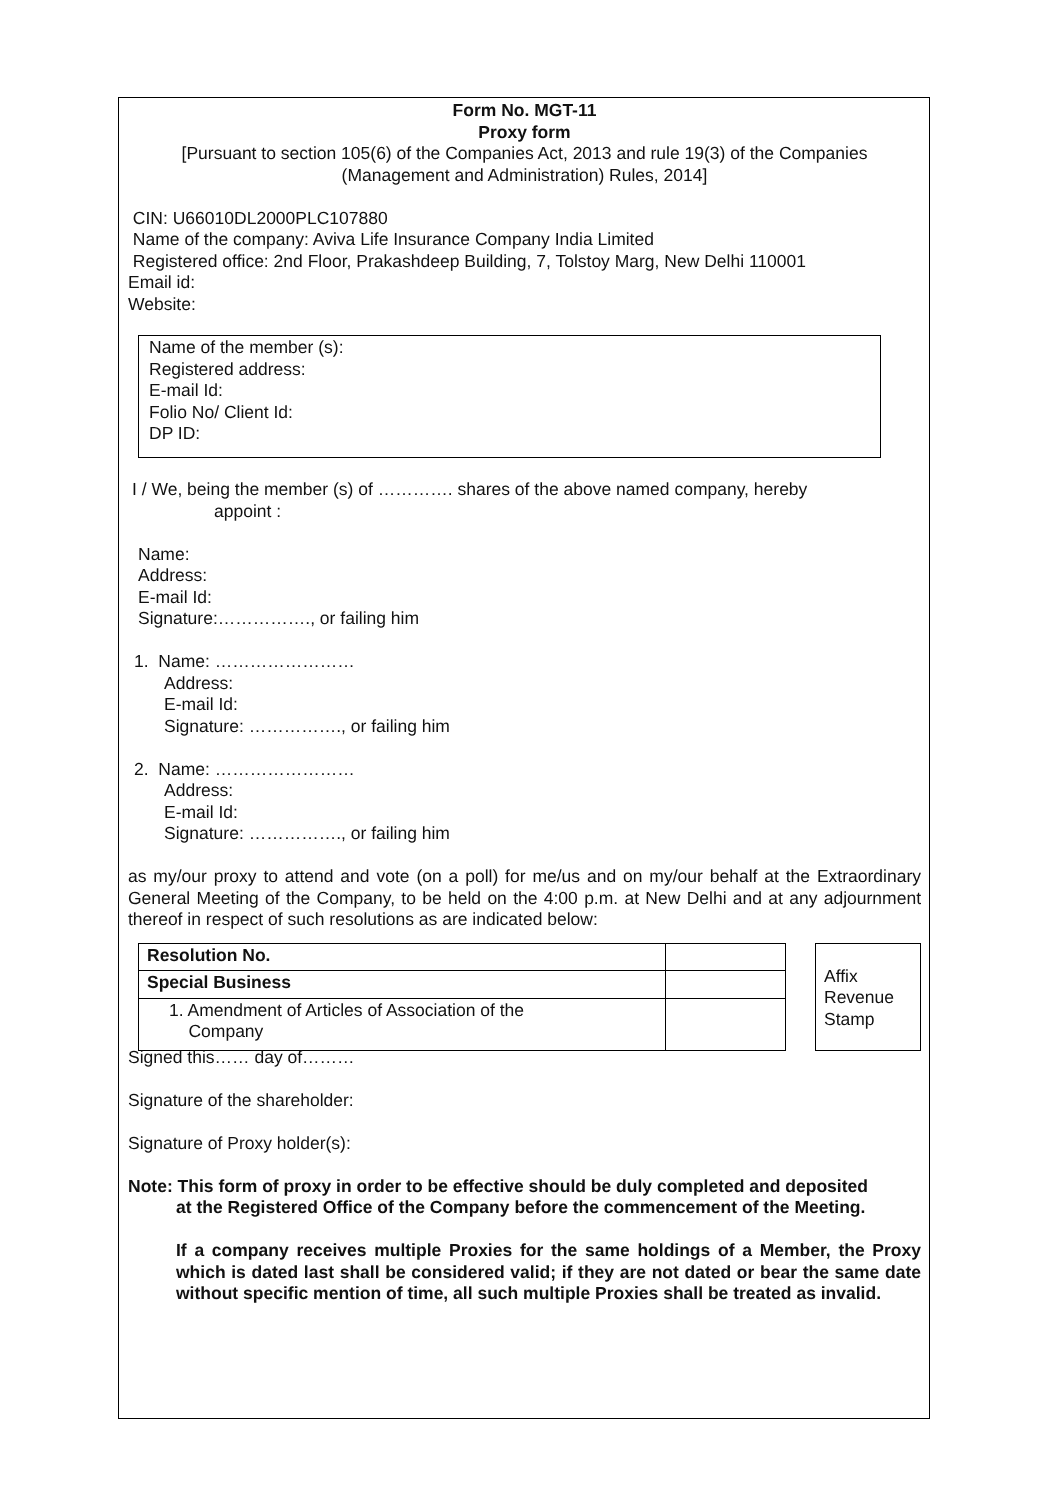Form No. MGT-11
Proxy form
[Pursuant to section 105(6) of the Companies Act, 2013 and rule 19(3) of the Companies (Management and Administration) Rules, 2014]
CIN: U66010DL2000PLC107880
Name of the company: Aviva Life Insurance Company India Limited
Registered office: 2nd Floor, Prakashdeep Building, 7, Tolstoy Marg, New Delhi 110001
Email id:
Website:
Name of the member (s):
Registered address:
E-mail Id:
Folio No/ Client Id:
DP ID:
I / We, being the member (s) of …………. shares of the above named company, hereby
appoint :
Name:
Address:
E-mail Id:
Signature:……………., or failing him
1. Name: ……………………
Address:
E-mail Id:
Signature: ……………., or failing him
2. Name: ……………………
Address:
E-mail Id:
Signature: ……………., or failing him
as my/our proxy to attend and vote (on a poll) for me/us and on my/our behalf at the Extraordinary General Meeting of the Company, to be held on the 4:00 p.m. at New Delhi and at any adjournment thereof in respect of such resolutions as are indicated below:
| Resolution No. | |
| Special Business | |
| 1. Amendment of Articles of Association of the Company | |
Affix
Revenue
Stamp
Signed this…… day of………
Signature of the shareholder:
Signature of Proxy holder(s):
Note: This form of proxy in order to be effective should be duly completed and deposited
at the Registered Office of the Company before the commencement of the Meeting.
If a company receives multiple Proxies for the same holdings of a Member, the Proxy which is dated last shall be considered valid; if they are not dated or bear the same date without specific mention of time, all such multiple Proxies shall be treated as invalid.